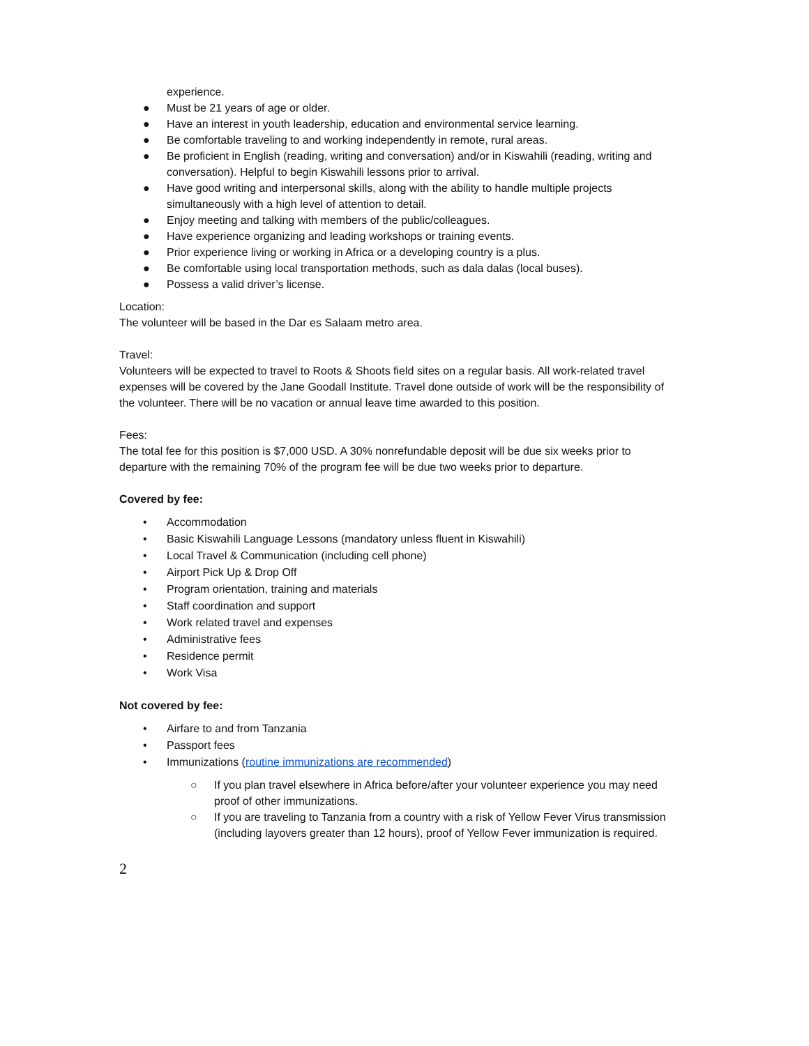experience.
● Must be 21 years of age or older.
● Have an interest in youth leadership, education and environmental service learning.
● Be comfortable traveling to and working independently in remote, rural areas.
● Be proficient in English (reading, writing and conversation) and/or in Kiswahili (reading, writing and conversation). Helpful to begin Kiswahili lessons prior to arrival.
● Have good writing and interpersonal skills, along with the ability to handle multiple projects simultaneously with a high level of attention to detail.
● Enjoy meeting and talking with members of the public/colleagues.
● Have experience organizing and leading workshops or training events.
● Prior experience living or working in Africa or a developing country is a plus.
● Be comfortable using local transportation methods, such as dala dalas (local buses).
● Possess a valid driver’s license.
Location:
The volunteer will be based in the Dar es Salaam metro area.
Travel:
Volunteers will be expected to travel to Roots & Shoots field sites on a regular basis. All work-related travel expenses will be covered by the Jane Goodall Institute. Travel done outside of work will be the responsibility of the volunteer. There will be no vacation or annual leave time awarded to this position.
Fees:
The total fee for this position is $7,000 USD. A 30% nonrefundable deposit will be due six weeks prior to departure with the remaining 70% of the program fee will be due two weeks prior to departure.
Covered by fee:
• Accommodation
• Basic Kiswahili Language Lessons (mandatory unless fluent in Kiswahili)
• Local Travel & Communication (including cell phone)
• Airport Pick Up & Drop Off
• Program orientation, training and materials
• Staff coordination and support
• Work related travel and expenses
• Administrative fees
• Residence permit
• Work Visa
Not covered by fee:
• Airfare to and from Tanzania
• Passport fees
• Immunizations (routine immunizations are recommended)
○ If you plan travel elsewhere in Africa before/after your volunteer experience you may need proof of other immunizations.
○ If you are traveling to Tanzania from a country with a risk of Yellow Fever Virus transmission (including layovers greater than 12 hours), proof of Yellow Fever immunization is required.
2